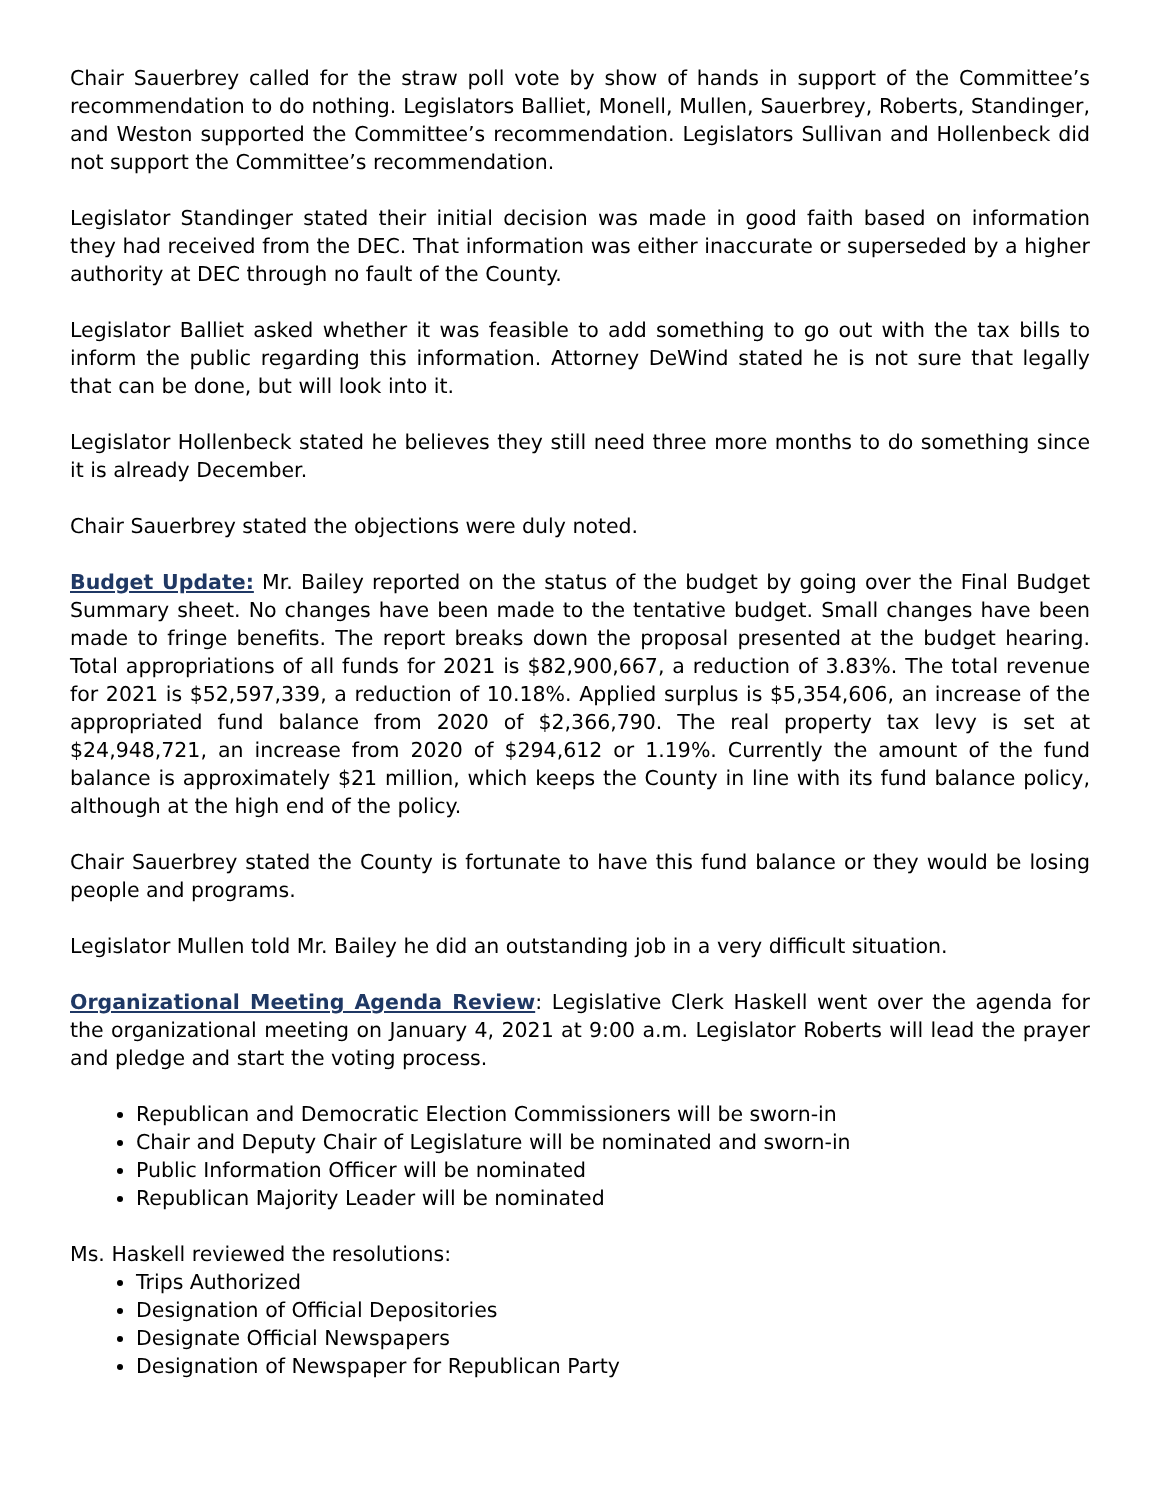Chair Sauerbrey called for the straw poll vote by show of hands in support of the Committee’s recommendation to do nothing. Legislators Balliet, Monell, Mullen, Sauerbrey, Roberts, Standinger, and Weston supported the Committee’s recommendation. Legislators Sullivan and Hollenbeck did not support the Committee’s recommendation.
Legislator Standinger stated their initial decision was made in good faith based on information they had received from the DEC. That information was either inaccurate or superseded by a higher authority at DEC through no fault of the County.
Legislator Balliet asked whether it was feasible to add something to go out with the tax bills to inform the public regarding this information. Attorney DeWind stated he is not sure that legally that can be done, but will look into it.
Legislator Hollenbeck stated he believes they still need three more months to do something since it is already December.
Chair Sauerbrey stated the objections were duly noted.
Budget Update: Mr. Bailey reported on the status of the budget by going over the Final Budget Summary sheet. No changes have been made to the tentative budget. Small changes have been made to fringe benefits. The report breaks down the proposal presented at the budget hearing. Total appropriations of all funds for 2021 is $82,900,667, a reduction of 3.83%. The total revenue for 2021 is $52,597,339, a reduction of 10.18%. Applied surplus is $5,354,606, an increase of the appropriated fund balance from 2020 of $2,366,790. The real property tax levy is set at $24,948,721, an increase from 2020 of $294,612 or 1.19%. Currently the amount of the fund balance is approximately $21 million, which keeps the County in line with its fund balance policy, although at the high end of the policy.
Chair Sauerbrey stated the County is fortunate to have this fund balance or they would be losing people and programs.
Legislator Mullen told Mr. Bailey he did an outstanding job in a very difficult situation.
Organizational Meeting Agenda Review: Legislative Clerk Haskell went over the agenda for the organizational meeting on January 4, 2021 at 9:00 a.m. Legislator Roberts will lead the prayer and pledge and start the voting process.
Republican and Democratic Election Commissioners will be sworn-in
Chair and Deputy Chair of Legislature will be nominated and sworn-in
Public Information Officer will be nominated
Republican Majority Leader will be nominated
Ms. Haskell reviewed the resolutions:
Trips Authorized
Designation of Official Depositories
Designate Official Newspapers
Designation of Newspaper for Republican Party